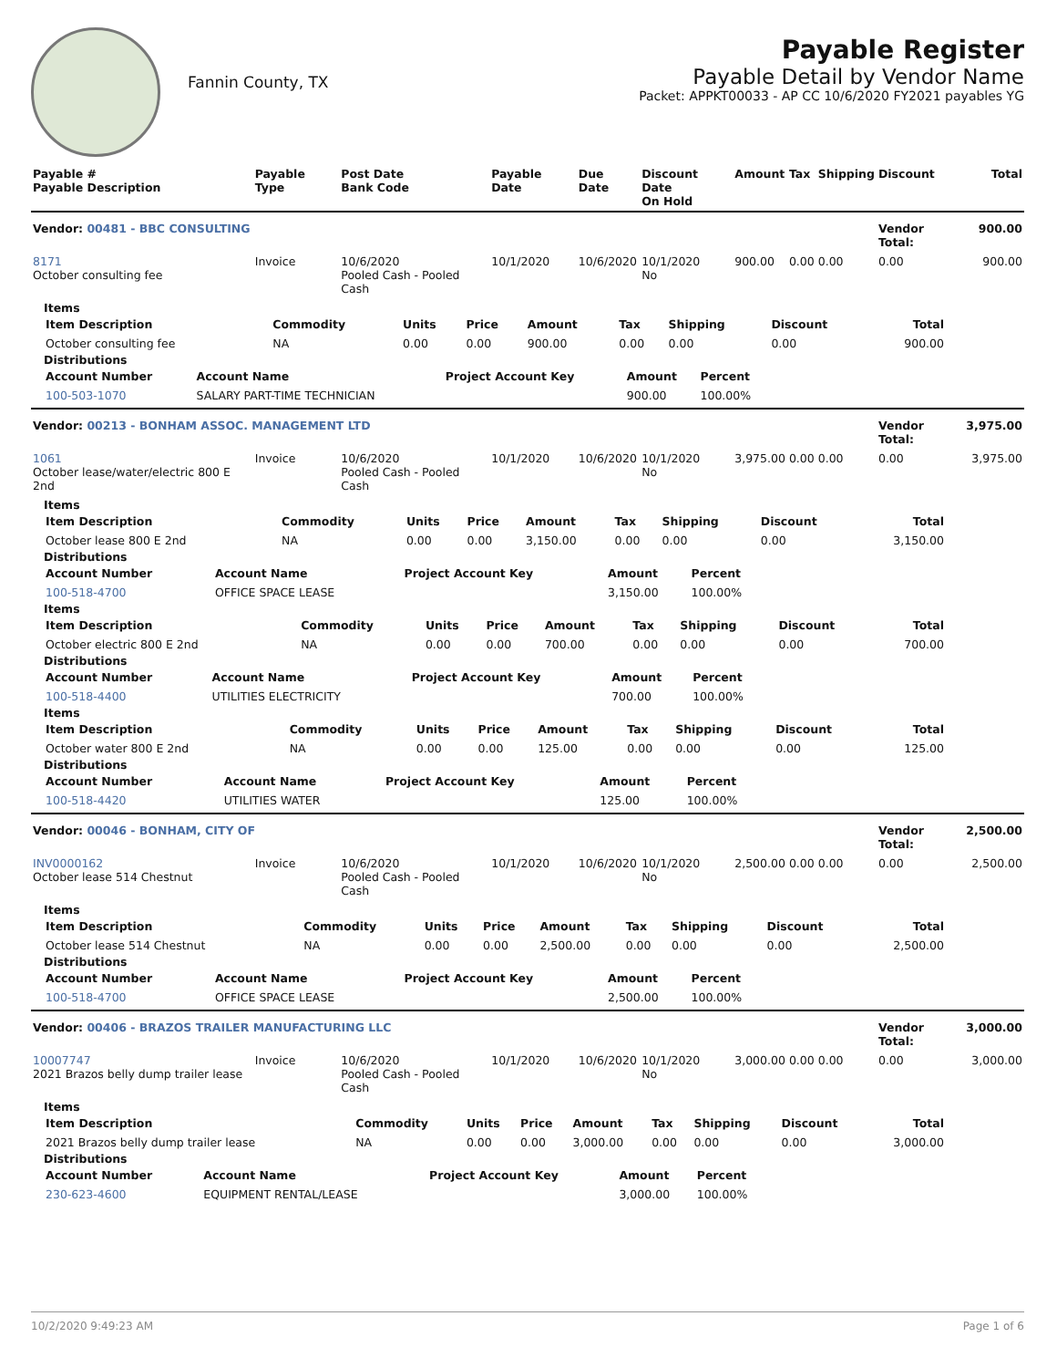Fannin County, TX
Payable Register
Payable Detail by Vendor Name
Packet: APPKT00033 - AP CC 10/6/2020 FY2021 payables YG
| Payable # Payable Description | Payable Type | Post Date Bank Code | Payable Date | Due Date | Discount Date On Hold | Amount | Tax | Shipping | Discount | Total |
| --- | --- | --- | --- | --- | --- | --- | --- | --- | --- | --- |
| Vendor: 00481 - BBC CONSULTING | | | | | | | | | Vendor Total: | 900.00 |
| 8171 October consulting fee | Invoice | 10/6/2020 Pooled Cash - Pooled Cash | 10/1/2020 | 10/6/2020 | 10/1/2020 No | 900.00 | 0.00 | 0.00 | 0.00 | 900.00 |
| Items / Item Description / Commodity / Units / Price / Amount / Tax / Shipping / Discount / Total / / --- / --- / --- / --- / --- / --- / --- / --- / --- / / October consulting fee / NA / 0.00 / 0.00 / 900.00 / 0.00 / 0.00 / 0.00 / 900.00 / Distributions / Account Number / Account Name / Project Account Key / Amount / Percent / / --- / --- / --- / --- / --- / / 100-503-1070 / SALARY PART-TIME TECHNICIAN / / 900.00 / 100.00% / | | | | | | | | | | |
| Vendor: 00213 - BONHAM ASSOC. MANAGEMENT LTD | | | | | | | | | Vendor Total: | 3,975.00 |
| 1061 October lease/water/electric 800 E 2nd | Invoice | 10/6/2020 Pooled Cash - Pooled Cash | 10/1/2020 | 10/6/2020 | 10/1/2020 No | 3,975.00 | 0.00 | 0.00 | 0.00 | 3,975.00 |
| Items / Item Description / Commodity / Units / Price / Amount / Tax / Shipping / Discount / Total / / --- / --- / --- / --- / --- / --- / --- / --- / --- / / October lease 800 E 2nd / NA / 0.00 / 0.00 / 3,150.00 / 0.00 / 0.00 / 0.00 / 3,150.00 / Distributions / Account Number / Account Name / Project Account Key / Amount / Percent / / --- / --- / --- / --- / --- / / 100-518-4700 / OFFICE SPACE LEASE / / 3,150.00 / 100.00% / Items / Item Description / Commodity / Units / Price / Amount / Tax / Shipping / Discount / Total / / --- / --- / --- / --- / --- / --- / --- / --- / --- / / October electric 800 E 2nd / NA / 0.00 / 0.00 / 700.00 / 0.00 / 0.00 / 0.00 / 700.00 / Distributions / Account Number / Account Name / Project Account Key / Amount / Percent / / --- / --- / --- / --- / --- / / 100-518-4400 / UTILITIES ELECTRICITY / / 700.00 / 100.00% / Items / Item Description / Commodity / Units / Price / Amount / Tax / Shipping / Discount / Total / / --- / --- / --- / --- / --- / --- / --- / --- / --- / / October water 800 E 2nd / NA / 0.00 / 0.00 / 125.00 / 0.00 / 0.00 / 0.00 / 125.00 / Distributions / Account Number / Account Name / Project Account Key / Amount / Percent / / --- / --- / --- / --- / --- / / 100-518-4420 / UTILITIES WATER / / 125.00 / 100.00% / | | | | | | | | | | |
| Vendor: 00046 - BONHAM, CITY OF | | | | | | | | | Vendor Total: | 2,500.00 |
| INV0000162 October lease 514 Chestnut | Invoice | 10/6/2020 Pooled Cash - Pooled Cash | 10/1/2020 | 10/6/2020 | 10/1/2020 No | 2,500.00 | 0.00 | 0.00 | 0.00 | 2,500.00 |
| Items / Item Description / Commodity / Units / Price / Amount / Tax / Shipping / Discount / Total / / --- / --- / --- / --- / --- / --- / --- / --- / --- / / October lease 514 Chestnut / NA / 0.00 / 0.00 / 2,500.00 / 0.00 / 0.00 / 0.00 / 2,500.00 / Distributions / Account Number / Account Name / Project Account Key / Amount / Percent / / --- / --- / --- / --- / --- / / 100-518-4700 / OFFICE SPACE LEASE / / 2,500.00 / 100.00% / | | | | | | | | | | |
| Vendor: 00406 - BRAZOS TRAILER MANUFACTURING LLC | | | | | | | | | Vendor Total: | 3,000.00 |
| 10007747 2021 Brazos belly dump trailer lease | Invoice | 10/6/2020 Pooled Cash - Pooled Cash | 10/1/2020 | 10/6/2020 | 10/1/2020 No | 3,000.00 | 0.00 | 0.00 | 0.00 | 3,000.00 |
| Items / Item Description / Commodity / Units / Price / Amount / Tax / Shipping / Discount / Total / / --- / --- / --- / --- / --- / --- / --- / --- / --- / / 2021 Brazos belly dump trailer lease / NA / 0.00 / 0.00 / 3,000.00 / 0.00 / 0.00 / 0.00 / 3,000.00 / Distributions / Account Number / Account Name / Project Account Key / Amount / Percent / / --- / --- / --- / --- / --- / / 230-623-4600 / EQUIPMENT RENTAL/LEASE / / 3,000.00 / 100.00% / | | | | | | | | | | |
10/2/2020 9:49:23 AM Page 1 of 6